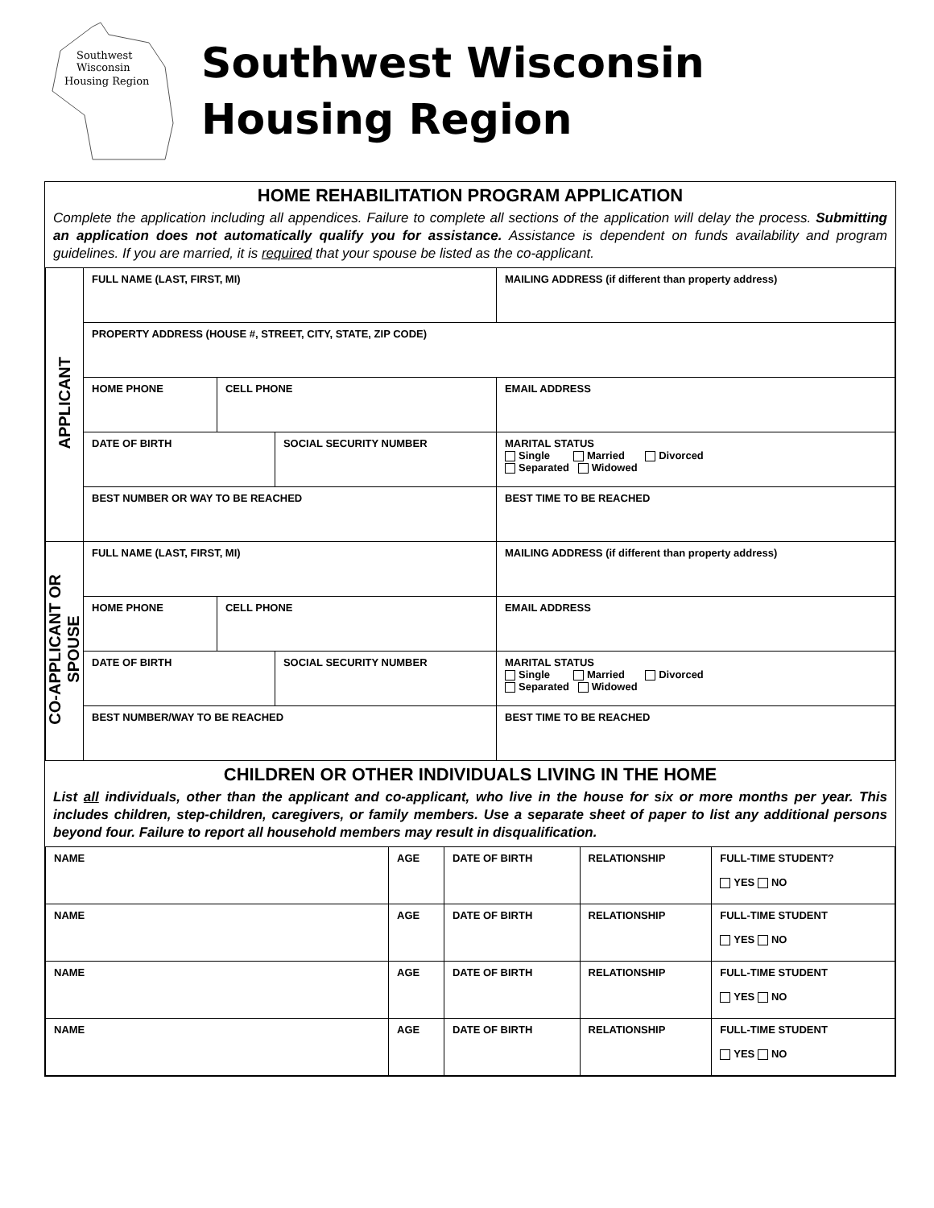Southwest
Wisconsin
Housing Region
Southwest Wisconsin
Housing Region
HOME REHABILITATION PROGRAM APPLICATION
Complete the application including all appendices. Failure to complete all sections of the application will delay the process. Submitting an application does not automatically qualify you for assistance. Assistance is dependent on funds availability and program guidelines. If you are married, it is required that your spouse be listed as the co-applicant.
| APPLICANT | FULL NAME (LAST, FIRST, MI) | | | MAILING ADDRESS (if different than property address) | |
| | PROPERTY ADDRESS (HOUSE #, STREET, CITY, STATE, ZIP CODE) | | | | |
| | HOME PHONE | CELL PHONE | | EMAIL ADDRESS | |
| | DATE OF BIRTH | | SOCIAL SECURITY NUMBER | | MARITAL STATUS Single Married Divorced Separated Widowed |
| | BEST NUMBER OR WAY TO BE REACHED | | | | BEST TIME TO BE REACHED |
| CO-APPLICANT OR SPOUSE | FULL NAME (LAST, FIRST, MI) | | | MAILING ADDRESS (if different than property address) | |
| | HOME PHONE | CELL PHONE | | EMAIL ADDRESS | |
| | DATE OF BIRTH | | SOCIAL SECURITY NUMBER | | MARITAL STATUS Single Married Divorced Separated Widowed |
| | BEST NUMBER/WAY TO BE REACHED | | | | BEST TIME TO BE REACHED |
CHILDREN OR OTHER INDIVIDUALS LIVING IN THE HOME
List all individuals, other than the applicant and co-applicant, who live in the house for six or more months per year. This includes children, step-children, caregivers, or family members. Use a separate sheet of paper to list any additional persons beyond four. Failure to report all household members may result in disqualification.
| NAME | AGE | DATE OF BIRTH | RELATIONSHIP | FULL-TIME STUDENT? YES NO |
| NAME | AGE | DATE OF BIRTH | RELATIONSHIP | FULL-TIME STUDENT YES NO |
| NAME | AGE | DATE OF BIRTH | RELATIONSHIP | FULL-TIME STUDENT YES NO |
| NAME | AGE | DATE OF BIRTH | RELATIONSHIP | FULL-TIME STUDENT YES NO |